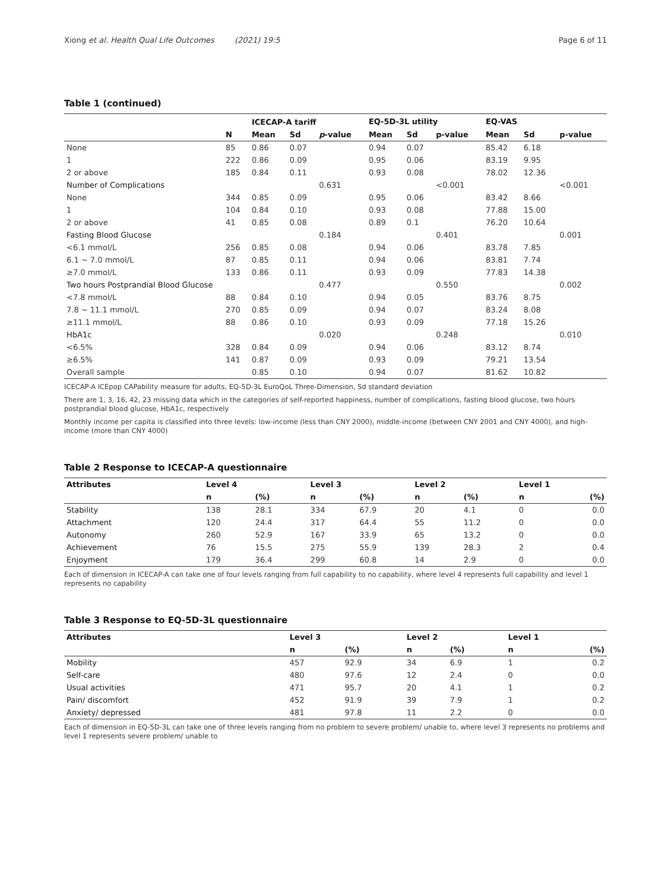Xiong et al. Health Qual Life Outcomes (2021) 19:5 Page 6 of 11
Table 1 (continued)
| | | ICECAP-A tariff | | | EQ-5D-3L utility | | | EQ-VAS | | |
| --- | --- | --- | --- | --- | --- | --- | --- | --- | --- | --- |
| | N | Mean | Sd | p -value | Mean | Sd | p-value | Mean | Sd | p-value |
| None | 85 | 0.86 | 0.07 | | 0.94 | 0.07 | | 85.42 | 6.18 | |
| 1 | 222 | 0.86 | 0.09 | | 0.95 | 0.06 | | 83.19 | 9.95 | |
| 2 or above | 185 | 0.84 | 0.11 | | 0.93 | 0.08 | | 78.02 | 12.36 | |
| Number of Complications | | | | 0.631 | | | <0.001 | | | <0.001 |
| None | 344 | 0.85 | 0.09 | | 0.95 | 0.06 | | 83.42 | 8.66 | |
| 1 | 104 | 0.84 | 0.10 | | 0.93 | 0.08 | | 77.88 | 15.00 | |
| 2 or above | 41 | 0.85 | 0.08 | | 0.89 | 0.1 | | 76.20 | 10.64 | |
| Fasting Blood Glucose | | | | 0.184 | | | 0.401 | | | 0.001 |
| <6.1 mmol/L | 256 | 0.85 | 0.08 | | 0.94 | 0.06 | | 83.78 | 7.85 | |
| 6.1 ~ 7.0 mmol/L | 87 | 0.85 | 0.11 | | 0.94 | 0.06 | | 83.81 | 7.74 | |
| ≥7.0 mmol/L | 133 | 0.86 | 0.11 | | 0.93 | 0.09 | | 77.83 | 14.38 | |
| Two hours Postprandial Blood Glucose | | | | 0.477 | | | 0.550 | | | 0.002 |
| <7.8 mmol/L | 88 | 0.84 | 0.10 | | 0.94 | 0.05 | | 83.76 | 8.75 | |
| 7.8 ~ 11.1 mmol/L | 270 | 0.85 | 0.09 | | 0.94 | 0.07 | | 83.24 | 8.08 | |
| ≥11.1 mmol/L | 88 | 0.86 | 0.10 | | 0.93 | 0.09 | | 77.18 | 15.26 | |
| HbA1c | | | | 0.020 | | | 0.248 | | | 0.010 |
| <6.5% | 328 | 0.84 | 0.09 | | 0.94 | 0.06 | | 83.12 | 8.74 | |
| ≥6.5% | 141 | 0.87 | 0.09 | | 0.93 | 0.09 | | 79.21 | 13.54 | |
| Overall sample | | 0.85 | 0.10 | | 0.94 | 0.07 | | 81.62 | 10.82 | |
ICECAP-A ICEpop CAPability measure for adults, EQ-5D-3L EuroQoL Three-Dimension, Sd standard deviation
There are 1, 3, 16, 42, 23 missing data which in the categories of self-reported happiness, number of complications, fasting blood glucose, two hours postprandial blood glucose, HbA1c, respectively
Monthly income per capita is classified into three levels: low-income (less than CNY 2000), middle-income (between CNY 2001 and CNY 4000), and high-income (more than CNY 4000)
Table 2 Response to ICECAP-A questionnaire
| Attributes | Level 4 | | Level 3 | | Level 2 | | Level 1 | |
| --- | --- | --- | --- | --- | --- | --- | --- | --- |
| | n | (%) | n | (%) | n | (%) | n | (%) |
| Stability | 138 | 28.1 | 334 | 67.9 | 20 | 4.1 | 0 | 0.0 |
| Attachment | 120 | 24.4 | 317 | 64.4 | 55 | 11.2 | 0 | 0.0 |
| Autonomy | 260 | 52.9 | 167 | 33.9 | 65 | 13.2 | 0 | 0.0 |
| Achievement | 76 | 15.5 | 275 | 55.9 | 139 | 28.3 | 2 | 0.4 |
| Enjoyment | 179 | 36.4 | 299 | 60.8 | 14 | 2.9 | 0 | 0.0 |
Each of dimension in ICECAP-A can take one of four levels ranging from full capability to no capability, where level 4 represents full capability and level 1 represents no capability
Table 3 Response to EQ-5D-3L questionnaire
| Attributes | Level 3 | | Level 2 | | Level 1 | |
| --- | --- | --- | --- | --- | --- | --- |
| | n | (%) | n | (%) | n | (%) |
| Mobility | 457 | 92.9 | 34 | 6.9 | 1 | 0.2 |
| Self-care | 480 | 97.6 | 12 | 2.4 | 0 | 0.0 |
| Usual activities | 471 | 95.7 | 20 | 4.1 | 1 | 0.2 |
| Pain/ discomfort | 452 | 91.9 | 39 | 7.9 | 1 | 0.2 |
| Anxiety/ depressed | 481 | 97.8 | 11 | 2.2 | 0 | 0.0 |
Each of dimension in EQ-5D-3L can take one of three levels ranging from no problem to severe problem/ unable to, where level 3 represents no problems and level 1 represents severe problem/ unable to